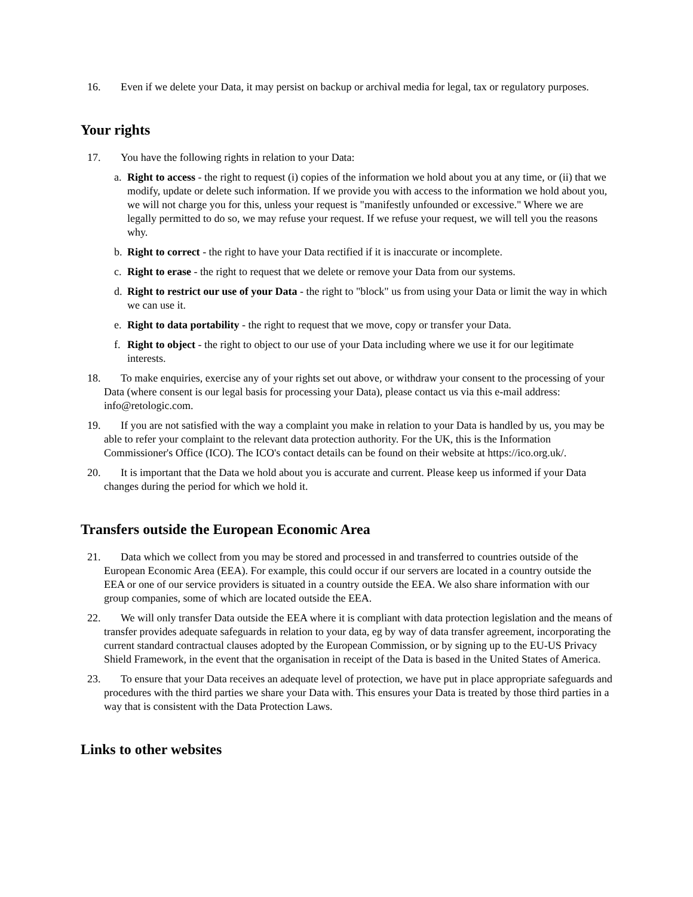16. Even if we delete your Data, it may persist on backup or archival media for legal, tax or regulatory purposes.
Your rights
17. You have the following rights in relation to your Data:
a. Right to access - the right to request (i) copies of the information we hold about you at any time, or (ii) that we modify, update or delete such information. If we provide you with access to the information we hold about you, we will not charge you for this, unless your request is "manifestly unfounded or excessive." Where we are legally permitted to do so, we may refuse your request. If we refuse your request, we will tell you the reasons why.
b. Right to correct - the right to have your Data rectified if it is inaccurate or incomplete.
c. Right to erase - the right to request that we delete or remove your Data from our systems.
d. Right to restrict our use of your Data - the right to "block" us from using your Data or limit the way in which we can use it.
e. Right to data portability - the right to request that we move, copy or transfer your Data.
f. Right to object - the right to object to our use of your Data including where we use it for our legitimate interests.
18. To make enquiries, exercise any of your rights set out above, or withdraw your consent to the processing of your Data (where consent is our legal basis for processing your Data), please contact us via this e-mail address: info@retologic.com.
19. If you are not satisfied with the way a complaint you make in relation to your Data is handled by us, you may be able to refer your complaint to the relevant data protection authority. For the UK, this is the Information Commissioner's Office (ICO). The ICO's contact details can be found on their website at https://ico.org.uk/.
20. It is important that the Data we hold about you is accurate and current. Please keep us informed if your Data changes during the period for which we hold it.
Transfers outside the European Economic Area
21. Data which we collect from you may be stored and processed in and transferred to countries outside of the European Economic Area (EEA). For example, this could occur if our servers are located in a country outside the EEA or one of our service providers is situated in a country outside the EEA. We also share information with our group companies, some of which are located outside the EEA.
22. We will only transfer Data outside the EEA where it is compliant with data protection legislation and the means of transfer provides adequate safeguards in relation to your data, eg by way of data transfer agreement, incorporating the current standard contractual clauses adopted by the European Commission, or by signing up to the EU-US Privacy Shield Framework, in the event that the organisation in receipt of the Data is based in the United States of America.
23. To ensure that your Data receives an adequate level of protection, we have put in place appropriate safeguards and procedures with the third parties we share your Data with. This ensures your Data is treated by those third parties in a way that is consistent with the Data Protection Laws.
Links to other websites